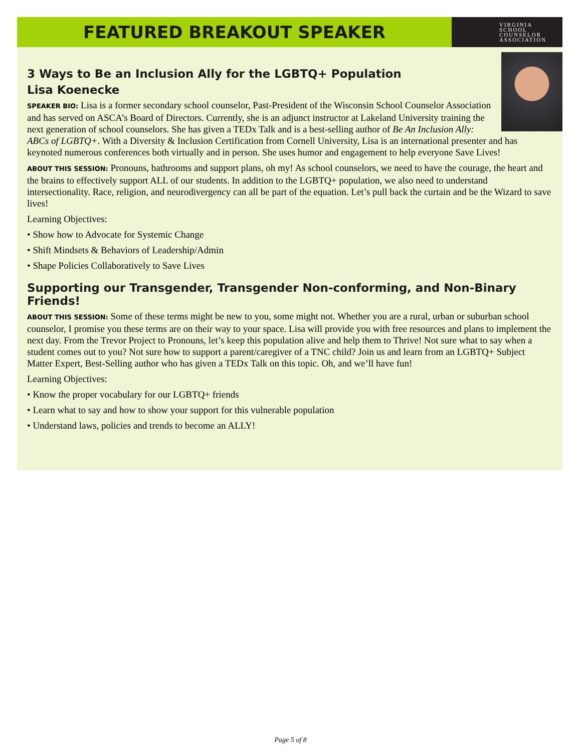FEATURED BREAKOUT SPEAKER
VIRGINIA
SCHOOL
COUNSELOR
ASSOCIATION
3 Ways to Be an Inclusion Ally for the LGBTQ+ Population
Lisa Koenecke
SPEAKER BIO: Lisa is a former secondary school counselor, Past-President of the Wisconsin School Counselor Association and has served on ASCA’s Board of Directors. Currently, she is an adjunct instructor at Lakeland University training the next generation of school counselors. She has given a TEDx Talk and is a best-selling author of Be An Inclusion Ally: ABCs of LGBTQ+. With a Diversity & Inclusion Certification from Cornell University, Lisa is an international presenter and has keynoted numerous conferences both virtually and in person. She uses humor and engagement to help everyone Save Lives!
ABOUT THIS SESSION: Pronouns, bathrooms and support plans, oh my! As school counselors, we need to have the courage, the heart and the brains to effectively support ALL of our students. In addition to the LGBTQ+ population, we also need to understand intersectionality. Race, religion, and neurodivergency can all be part of the equation. Let’s pull back the curtain and be the Wizard to save lives!
Learning Objectives:
• Show how to Advocate for Systemic Change
• Shift Mindsets & Behaviors of Leadership/Admin
• Shape Policies Collaboratively to Save Lives
Supporting our Transgender, Transgender Non-conforming, and Non-Binary Friends!
ABOUT THIS SESSION: Some of these terms might be new to you, some might not. Whether you are a rural, urban or suburban school counselor, I promise you these terms are on their way to your space. Lisa will provide you with free resources and plans to implement the next day. From the Trevor Project to Pronouns, let’s keep this population alive and help them to Thrive! Not sure what to say when a student comes out to you? Not sure how to support a parent/caregiver of a TNC child? Join us and learn from an LGBTQ+ Subject Matter Expert, Best-Selling author who has given a TEDx Talk on this topic. Oh, and we’ll have fun!
Learning Objectives:
• Know the proper vocabulary for our LGBTQ+ friends
• Learn what to say and how to show your support for this vulnerable population
• Understand laws, policies and trends to become an ALLY!
Page 5 of 8